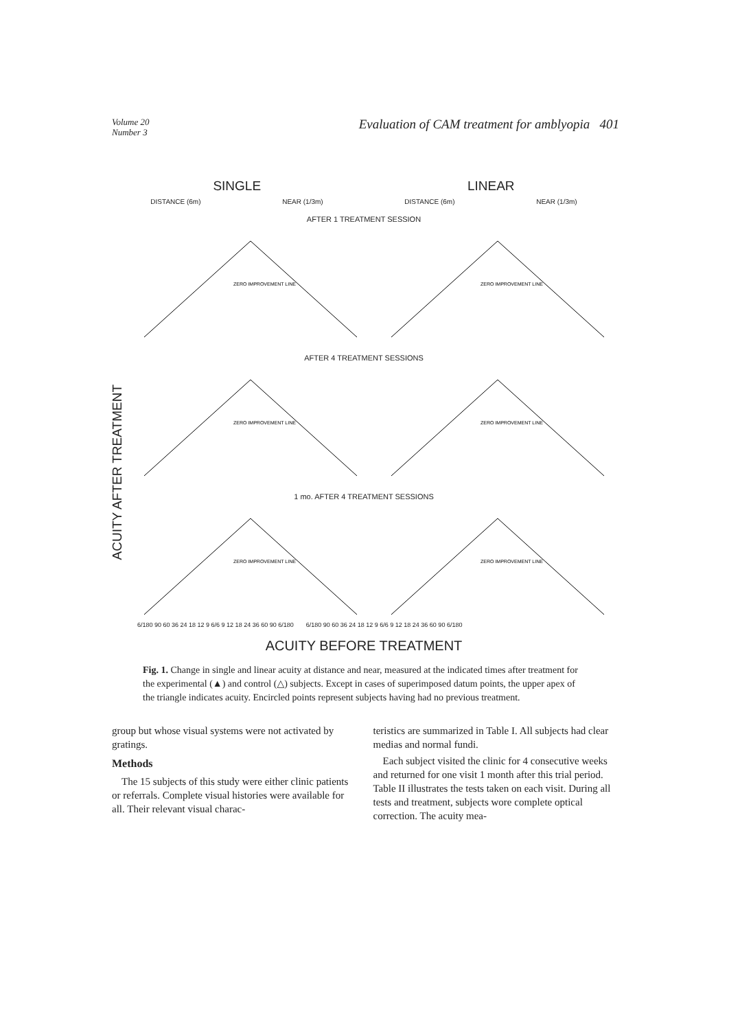Volume 20
Number 3
Evaluation of CAM treatment for amblyopia 401
ACUITY AFTER TREATMENT
SINGLE LINEAR
DISTANCE (6m) NEAR (1/3m) DISTANCE (6m) NEAR (1/3m)
AFTER 1 TREATMENT SESSION
ZERO IMPROVEMENT LINE
ZERO IMPROVEMENT LINE
AFTER 4 TREATMENT SESSIONS
ZERO IMPROVEMENT LINE
ZERO IMPROVEMENT LINE
1 mo. AFTER 4 TREATMENT SESSIONS
ZERO IMPROVEMENT LINE
ZERO IMPROVEMENT LINE
6/180 90 60 36 24 18 12 9 6/6 9 12 18 24 36 60 90 6/180 6/180 90 60 36 24 18 12 9 6/6 9 12 18 24 36 60 90 6/180
ACUITY BEFORE TREATMENT
Fig. 1. Change in single and linear acuity at distance and near, measured at the indicated times after treatment for the experimental (▲) and control (△) subjects. Except in cases of superimposed datum points, the upper apex of the triangle indicates acuity. Encircled points represent subjects having had no previous treatment.
group but whose visual systems were not activated by gratings.
Methods
The 15 subjects of this study were either clinic patients or referrals. Complete visual histories were available for all. Their relevant visual charac-
teristics are summarized in Table I. All subjects had clear medias and normal fundi.
Each subject visited the clinic for 4 consecutive weeks and returned for one visit 1 month after this trial period. Table II illustrates the tests taken on each visit. During all tests and treatment, subjects wore complete optical correction. The acuity mea-